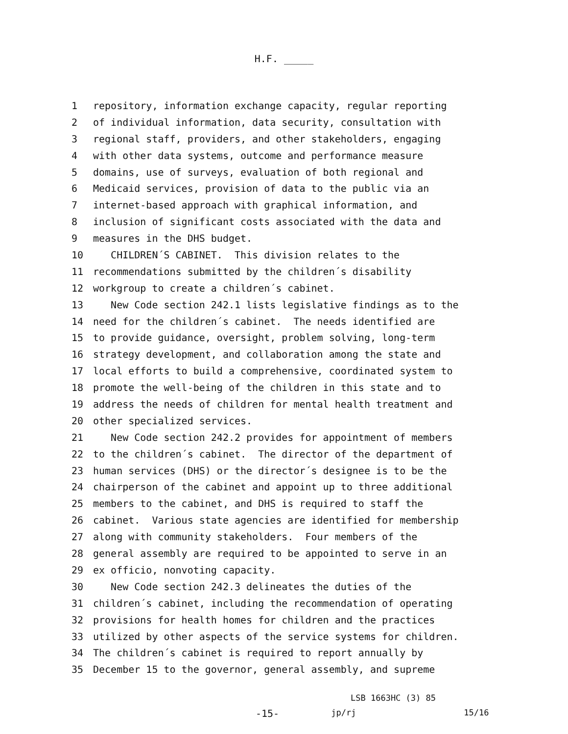H.F. _____
1 repository, information exchange capacity, regular reporting
2 of individual information, data security, consultation with
3 regional staff, providers, and other stakeholders, engaging
4 with other data systems, outcome and performance measure
5 domains, use of surveys, evaluation of both regional and
6 Medicaid services, provision of data to the public via an
7 internet-based approach with graphical information, and
8 inclusion of significant costs associated with the data and
9 measures in the DHS budget.
10 CHILDREN´S CABINET. This division relates to the
11 recommendations submitted by the children´s disability
12 workgroup to create a children´s cabinet.
13 New Code section 242.1 lists legislative findings as to the
14 need for the children´s cabinet. The needs identified are
15 to provide guidance, oversight, problem solving, long-term
16 strategy development, and collaboration among the state and
17 local efforts to build a comprehensive, coordinated system to
18 promote the well-being of the children in this state and to
19 address the needs of children for mental health treatment and
20 other specialized services.
21 New Code section 242.2 provides for appointment of members
22 to the children´s cabinet. The director of the department of
23 human services (DHS) or the director´s designee is to be the
24 chairperson of the cabinet and appoint up to three additional
25 members to the cabinet, and DHS is required to staff the
26 cabinet. Various state agencies are identified for membership
27 along with community stakeholders. Four members of the
28 general assembly are required to be appointed to serve in an
29 ex officio, nonvoting capacity.
30 New Code section 242.3 delineates the duties of the
31 children´s cabinet, including the recommendation of operating
32 provisions for health homes for children and the practices
33 utilized by other aspects of the service systems for children.
34 The children´s cabinet is required to report annually by
35 December 15 to the governor, general assembly, and supreme
LSB 1663HC (3) 85
-15- jp/rj 15/16